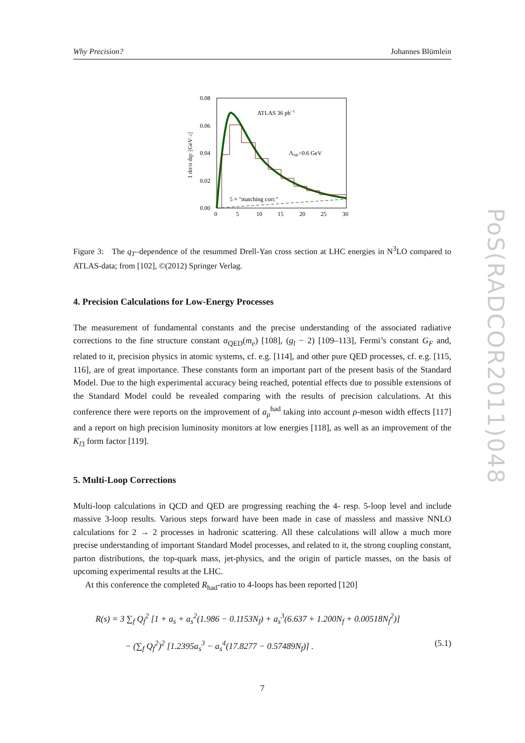Why Precision? Johannes Blümlein
0.08
0.06
0.04
0.02
0.00
0
5
10
15
20
25
30
ATLAS 36 pb−1
ΛNP=0.6 GeV
5 × "matching corr."
1 dσ/σ dqT [GeV−1]
Figure 3: The q<sub>T</sub>–dependence of the resummed Drell-Yan cross section at LHC energies in N<sup>3</sup>LO compared to ATLAS-data; from [102], ©(2012) Springer Verlag.
4. Precision Calculations for Low-Energy Processes
The measurement of fundamental constants and the precise understanding of the associated radiative corrections to the fine structure constant α<sub>QED</sub>(m<sub>e</sub>) [108], (g<sub>l</sub> − 2) [109–113], Fermi’s constant G<sub>F</sub> and, related to it, precision physics in atomic systems, cf. e.g. [114], and other pure QED processes, cf. e.g. [115, 116], are of great importance. These constants form an important part of the present basis of the Standard Model. Due to the high experimental accuracy being reached, potential effects due to possible extensions of the Standard Model could be revealed comparing with the results of precision calculations. At this conference there were reports on the improvement of a<sub>μ</sub><sup>had</sup> taking into account ρ-meson width effects [117] and a report on high precision luminosity monitors at low energies [118], as well as an improvement of the K<sub>l3</sub> form factor [119].
5. Multi-Loop Corrections
Multi-loop calculations in QCD and QED are progressing reaching the 4- resp. 5-loop level and include massive 3-loop results. Various steps forward have been made in case of massless and massive NNLO calculations for 2 → 2 processes in hadronic scattering. All these calculations will allow a much more precise understanding of important Standard Model processes, and related to it, the strong coupling constant, parton distributions, the top-quark mass, jet-physics, and the origin of particle masses, on the basis of upcoming experimental results at the LHC.
At this conference the completed R<sub>had</sub>-ratio to 4-loops has been reported [120]
R(s) = 3 ∑<sub>f</sub> Q<sub>f</sub><sup>2</sup> [1 + a<sub>s</sub> + a<sub>s</sub><sup>2</sup>(1.986 − 0.1153N<sub>f</sub>) + a<sub>s</sub><sup>3</sup>(6.637 + 1.200N<sub>f</sub> + 0.00518N<sub>f</sub><sup>2</sup>)]
− (∑<sub>f</sub> Q<sub>f</sub><sup>2</sup>)<sup>2</sup> [1.2395a<sub>s</sub><sup>3</sup> − a<sub>s</sub><sup>4</sup>(17.8277 − 0.57489N<sub>f</sub>)] . (5.1)
7
PoS(RADCOR2011)048